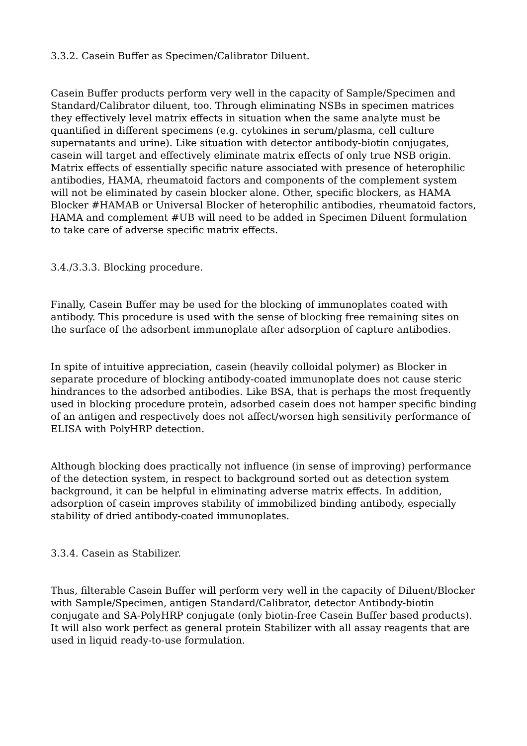3.3.2. Casein Buffer as Specimen/Calibrator Diluent.
Casein Buffer products perform very well in the capacity of Sample/Specimen and Standard/Calibrator diluent, too. Through eliminating NSBs in specimen matrices they effectively level matrix effects in situation when the same analyte must be quantified in different specimens (e.g. cytokines in serum/plasma, cell culture supernatants and urine). Like situation with detector antibody-biotin conjugates, casein will target and effectively eliminate matrix effects of only true NSB origin. Matrix effects of essentially specific nature associated with presence of heterophilic antibodies, HAMA, rheumatoid factors and components of the complement system will not be eliminated by casein blocker alone. Other, specific blockers, as HAMA Blocker #HAMAB or Universal Blocker of heterophilic antibodies, rheumatoid factors, HAMA and complement #UB will need to be added in Specimen Diluent formulation to take care of adverse specific matrix effects.
3.4./3.3.3. Blocking procedure.
Finally, Casein Buffer may be used for the blocking of immunoplates coated with antibody. This procedure is used with the sense of blocking free remaining sites on the surface of the adsorbent immunoplate after adsorption of capture antibodies.
In spite of intuitive appreciation, casein (heavily colloidal polymer) as Blocker in separate procedure of blocking antibody-coated immunoplate does not cause steric hindrances to the adsorbed antibodies. Like BSA, that is perhaps the most frequently used in blocking procedure protein, adsorbed casein does not hamper specific binding of an antigen and respectively does not affect/worsen high sensitivity performance of ELISA with PolyHRP detection.
Although blocking does practically not influence (in sense of improving) performance of the detection system, in respect to background sorted out as detection system background, it can be helpful in eliminating adverse matrix effects. In addition, adsorption of casein improves stability of immobilized binding antibody, especially stability of dried antibody-coated immunoplates.
3.3.4. Casein as Stabilizer.
Thus, filterable Casein Buffer will perform very well in the capacity of Diluent/Blocker with Sample/Specimen, antigen Standard/Calibrator, detector Antibody-biotin conjugate and SA-PolyHRP conjugate (only biotin-free Casein Buffer based products). It will also work perfect as general protein Stabilizer with all assay reagents that are used in liquid ready-to-use formulation.